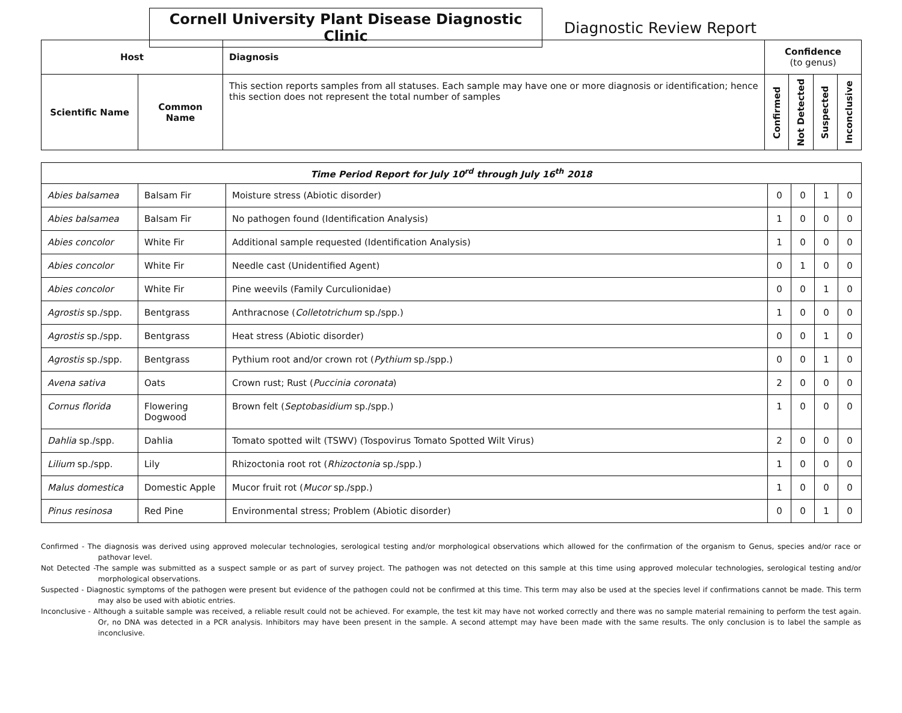Cornell University Plant Disease Diagnostic Clinic
Diagnostic Review Report
| Host | | Diagnosis | Confidence (to genus) | | | |
| --- | --- | --- | --- | --- | --- | --- |
| Scientific Name | Common Name | This section reports samples from all statuses. Each sample may have one or more diagnosis or identification; hence this section does not represent the total number of samples | Confirmed | Not Detected | Suspected | Inconclusive |
| Time Period Report for July 10<sup>rd</sup> through July 16<sup>th</sup> 2018 | | | | | | |
| --- | --- | --- | --- | --- | --- | --- |
| Abies balsamea | Balsam Fir | Moisture stress (Abiotic disorder) | 0 | 0 | 1 | 0 |
| Abies balsamea | Balsam Fir | No pathogen found (Identification Analysis) | 1 | 0 | 0 | 0 |
| Abies concolor | White Fir | Additional sample requested (Identification Analysis) | 1 | 0 | 0 | 0 |
| Abies concolor | White Fir | Needle cast (Unidentified Agent) | 0 | 1 | 0 | 0 |
| Abies concolor | White Fir | Pine weevils (Family Curculionidae) | 0 | 0 | 1 | 0 |
| Agrostis sp./spp. | Bentgrass | Anthracnose ( Colletotrichum sp./spp.) | 1 | 0 | 0 | 0 |
| Agrostis sp./spp. | Bentgrass | Heat stress (Abiotic disorder) | 0 | 0 | 1 | 0 |
| Agrostis sp./spp. | Bentgrass | Pythium root and/or crown rot ( Pythium sp./spp.) | 0 | 0 | 1 | 0 |
| Avena sativa | Oats | Crown rust; Rust ( Puccinia coronata ) | 2 | 0 | 0 | 0 |
| Cornus florida | Flowering Dogwood | Brown felt ( Septobasidium sp./spp.) | 1 | 0 | 0 | 0 |
| Dahlia sp./spp. | Dahlia | Tomato spotted wilt (TSWV) (Tospovirus Tomato Spotted Wilt Virus) | 2 | 0 | 0 | 0 |
| Lilium sp./spp. | Lily | Rhizoctonia root rot ( Rhizoctonia sp./spp.) | 1 | 0 | 0 | 0 |
| Malus domestica | Domestic Apple | Mucor fruit rot ( Mucor sp./spp.) | 1 | 0 | 0 | 0 |
| Pinus resinosa | Red Pine | Environmental stress; Problem (Abiotic disorder) | 0 | 0 | 1 | 0 |
Confirmed - The diagnosis was derived using approved molecular technologies, serological testing and/or morphological observations which allowed for the confirmation of the organism to Genus, species and/or race or pathovar level.
Not Detected -The sample was submitted as a suspect sample or as part of survey project. The pathogen was not detected on this sample at this time using approved molecular technologies, serological testing and/or morphological observations.
Suspected - Diagnostic symptoms of the pathogen were present but evidence of the pathogen could not be confirmed at this time. This term may also be used at the species level if confirmations cannot be made. This term may also be used with abiotic entries.
Inconclusive - Although a suitable sample was received, a reliable result could not be achieved. For example, the test kit may have not worked correctly and there was no sample material remaining to perform the test again. Or, no DNA was detected in a PCR analysis. Inhibitors may have been present in the sample. A second attempt may have been made with the same results. The only conclusion is to label the sample as inconclusive.